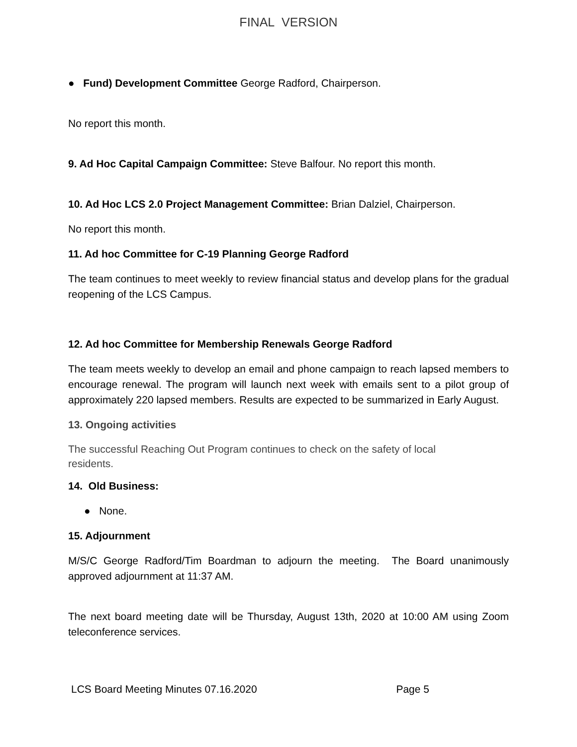FINAL VERSION
● Fund) Development Committee George Radford, Chairperson.
No report this month.
9. Ad Hoc Capital Campaign Committee: Steve Balfour. No report this month.
10. Ad Hoc LCS 2.0 Project Management Committee: Brian Dalziel, Chairperson.
No report this month.
11. Ad hoc Committee for C-19 Planning George Radford
The team continues to meet weekly to review financial status and develop plans for the gradual reopening of the LCS Campus.
12. Ad hoc Committee for Membership Renewals George Radford
The team meets weekly to develop an email and phone campaign to reach lapsed members to encourage renewal. The program will launch next week with emails sent to a pilot group of approximately 220 lapsed members. Results are expected to be summarized in Early August.
13. Ongoing activities
The successful Reaching Out Program continues to check on the safety of local
residents.
14. Old Business:
● None.
15. Adjournment
M/S/C George Radford/Tim Boardman to adjourn the meeting. The Board unanimously approved adjournment at 11:37 AM.
The next board meeting date will be Thursday, August 13th, 2020 at 10:00 AM using Zoom teleconference services.
LCS Board Meeting Minutes 07.16.2020 Page 5